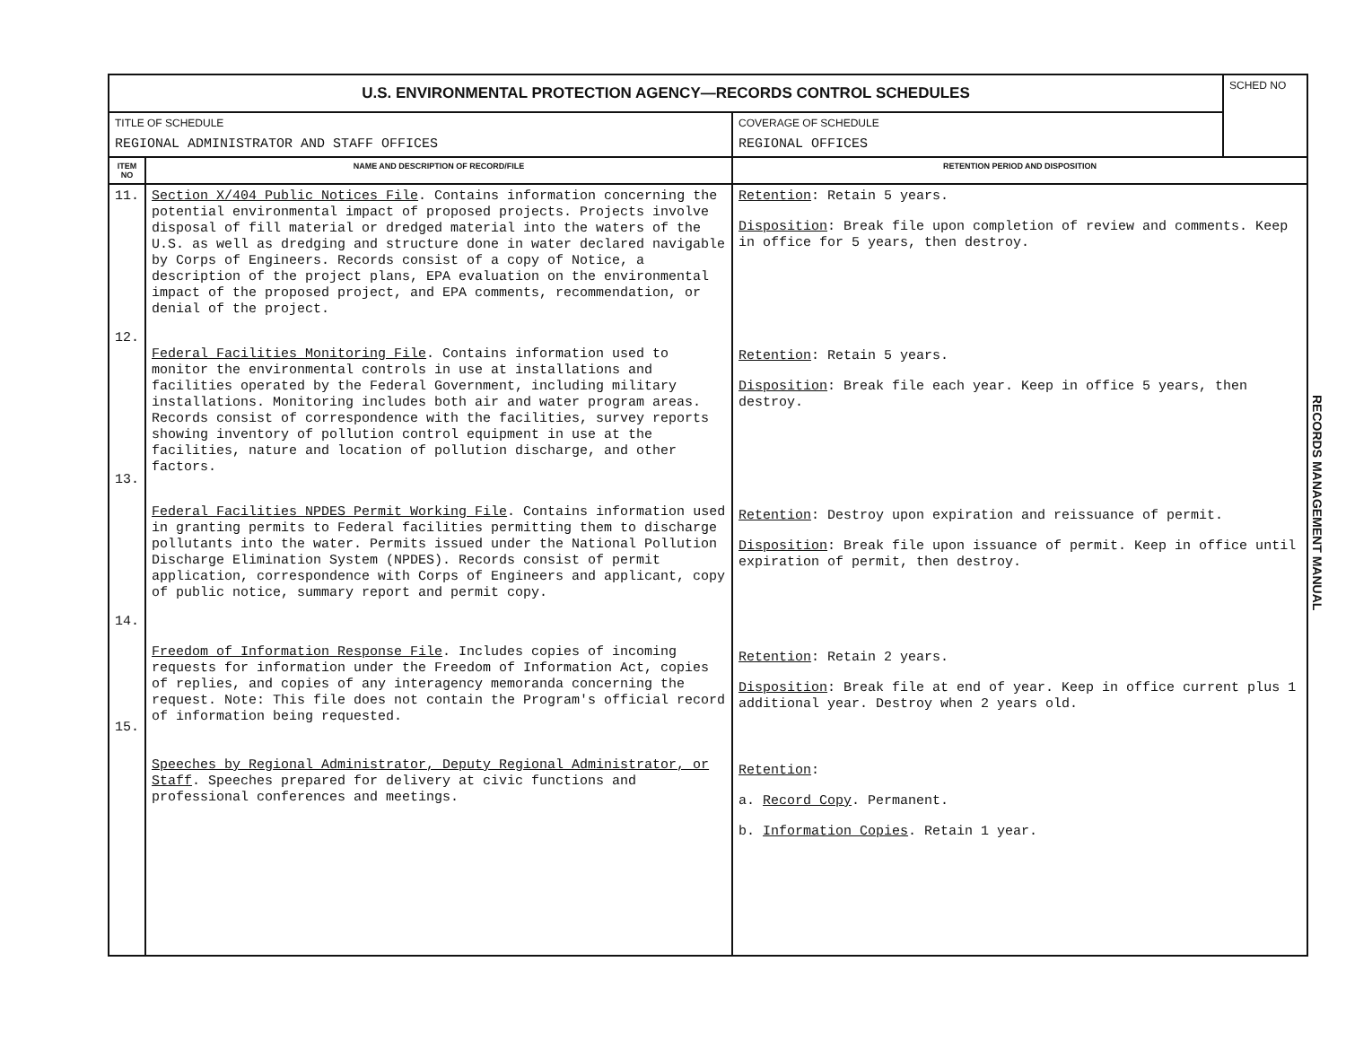| U.S. ENVIRONMENTAL PROTECTION AGENCY—RECORDS CONTROL SCHEDULES | | | SCHED NO |
| TITLE OF SCHEDULE REGIONAL ADMINISTRATOR AND STAFF OFFICES | | COVERAGE OF SCHEDULE REGIONAL OFFICES | |
| ITEM NO | NAME AND DESCRIPTION OF RECORD/FILE | RETENTION PERIOD AND DISPOSITION | |
| 11. 12. 13. 14. 15. | Section X/404 Public Notices File . Contains information concerning the potential environmental impact of proposed projects. Projects involve disposal of fill material or dredged material into the waters of the U.S. as well as dredging and structure done in water declared navigable by Corps of Engineers. Records consist of a copy of Notice, a description of the project plans, EPA evaluation on the environmental impact of the proposed project, and EPA comments, recommendation, or denial of the project. Federal Facilities Monitoring File . Contains information used to monitor the environmental controls in use at installations and facilities operated by the Federal Government, including military installations. Monitoring includes both air and water program areas. Records consist of correspondence with the facilities, survey reports showing inventory of pollution control equipment in use at the facilities, nature and location of pollution discharge, and other factors. Federal Facilities NPDES Permit Working File . Contains information used in granting permits to Federal facilities permitting them to discharge pollutants into the water. Permits issued under the National Pollution Discharge Elimination System (NPDES). Records consist of permit application, correspondence with Corps of Engineers and applicant, copy of public notice, summary report and permit copy. Freedom of Information Response File . Includes copies of incoming requests for information under the Freedom of Information Act, copies of replies, and copies of any interagency memoranda concerning the request. Note: This file does not contain the Program's official record of information being requested. Speeches by Regional Administrator, Deputy Regional Administrator, or Staff . Speeches prepared for delivery at civic functions and professional conferences and meetings. | Retention : Retain 5 years. Disposition : Break file upon completion of review and comments. Keep in office for 5 years, then destroy. Retention : Retain 5 years. Disposition : Break file each year. Keep in office 5 years, then destroy. Retention : Destroy upon expiration and reissuance of permit. Disposition : Break file upon issuance of permit. Keep in office until expiration of permit, then destroy. Retention : Retain 2 years. Disposition : Break file at end of year. Keep in office current plus 1 additional year. Destroy when 2 years old. Retention : a. Record Copy . Permanent. b. Information Copies . Retain 1 year. | |
RECORDS MANAGEMENT MANUAL